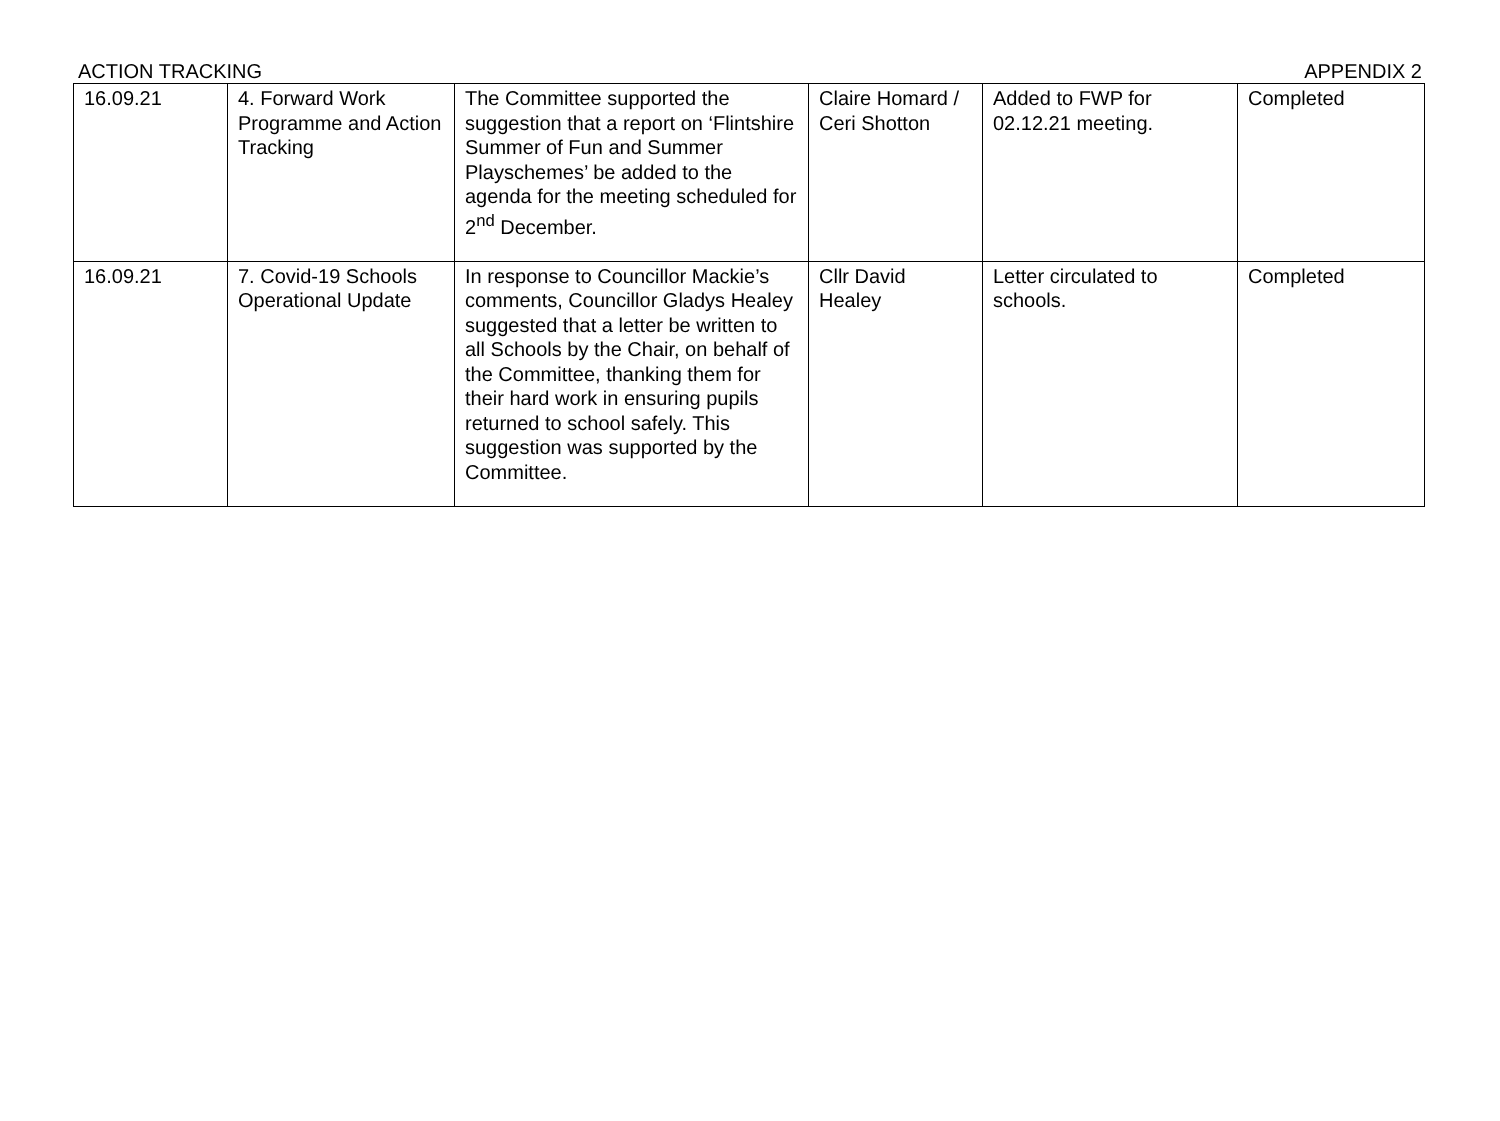ACTION TRACKING APPENDIX 2
| 16.09.21 | 4. Forward Work Programme and Action Tracking | The Committee supported the suggestion that a report on ‘Flintshire Summer of Fun and Summer Playschemes’ be added to the agenda for the meeting scheduled for 2<sup>nd</sup> December. | Claire Homard / Ceri Shotton | Added to FWP for 02.12.21 meeting. | Completed |
| 16.09.21 | 7. Covid-19 Schools Operational Update | In response to Councillor Mackie’s comments, Councillor Gladys Healey suggested that a letter be written to all Schools by the Chair, on behalf of the Committee, thanking them for their hard work in ensuring pupils returned to school safely. This suggestion was supported by the Committee. | Cllr David Healey | Letter circulated to schools. | Completed |